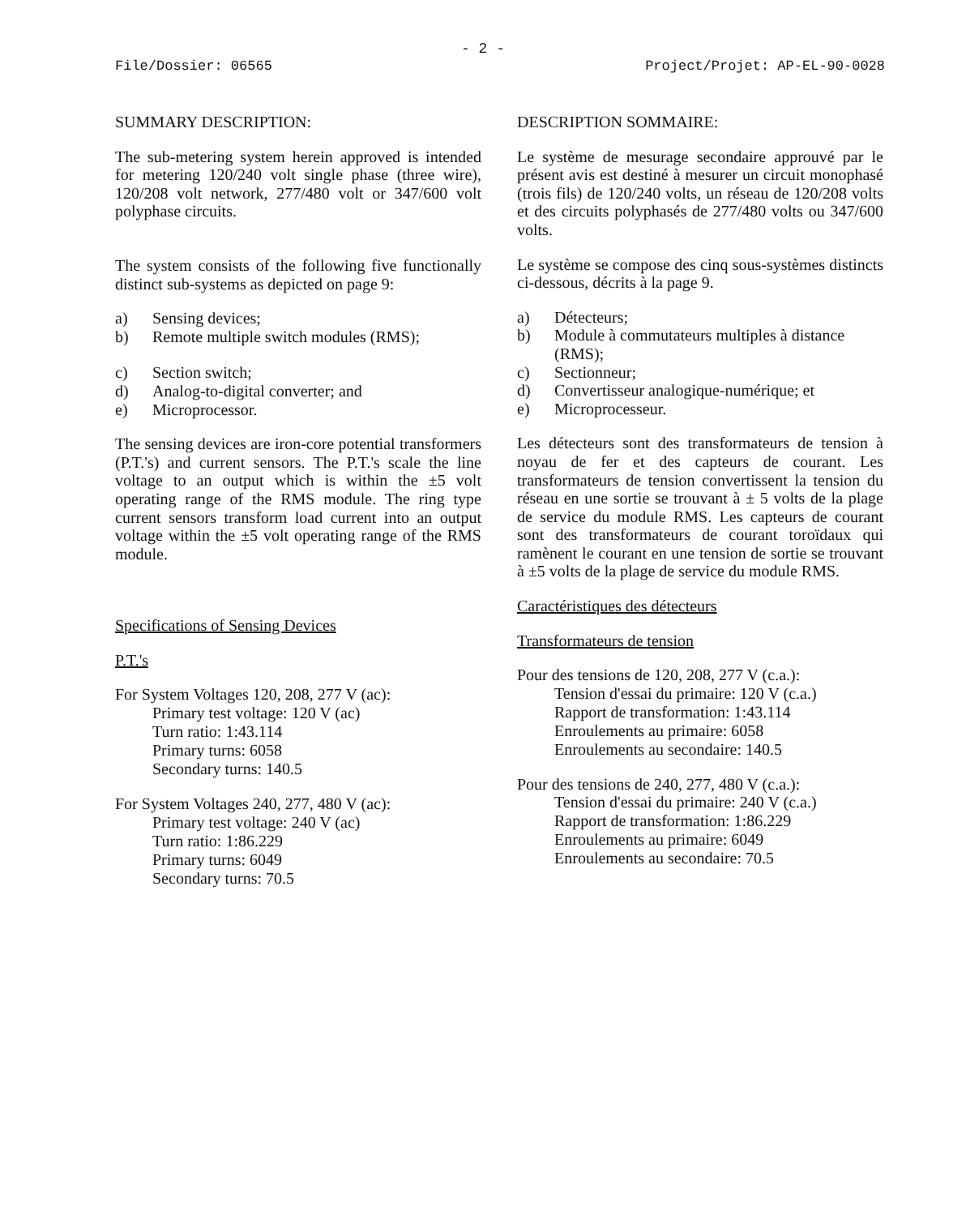- 2 -
File/Dossier: 06565 Project/Projet: AP-EL-90-0028
SUMMARY DESCRIPTION:
The sub-metering system herein approved is intended for metering 120/240 volt single phase (three wire), 120/208 volt network, 277/480 volt or 347/600 volt polyphase circuits.
The system consists of the following five functionally distinct sub-systems as depicted on page 9:
a) Sensing devices;
b) Remote multiple switch modules (RMS);
c) Section switch;
d) Analog-to-digital converter; and
e) Microprocessor.
The sensing devices are iron-core potential transformers (P.T.'s) and current sensors. The P.T.'s scale the line voltage to an output which is within the ±5 volt operating range of the RMS module. The ring type current sensors transform load current into an output voltage within the ±5 volt operating range of the RMS module.
Specifications of Sensing Devices
P.T.'s
For System Voltages 120, 208, 277 V (ac):
Primary test voltage: 120 V (ac)
Turn ratio: 1:43.114
Primary turns: 6058
Secondary turns: 140.5
For System Voltages 240, 277, 480 V (ac):
Primary test voltage: 240 V (ac)
Turn ratio: 1:86.229
Primary turns: 6049
Secondary turns: 70.5
DESCRIPTION SOMMAIRE:
Le système de mesurage secondaire approuvé par le présent avis est destiné à mesurer un circuit monophasé (trois fils) de 120/240 volts, un réseau de 120/208 volts et des circuits polyphasés de 277/480 volts ou 347/600 volts.
Le système se compose des cinq sous-systèmes distincts ci-dessous, décrits à la page 9.
a) Détecteurs;
b) Module à commutateurs multiples à distance (RMS);
c) Sectionneur;
d) Convertisseur analogique-numérique; et
e) Microprocesseur.
Les détecteurs sont des transformateurs de tension à noyau de fer et des capteurs de courant. Les transformateurs de tension convertissent la tension du réseau en une sortie se trouvant à ± 5 volts de la plage de service du module RMS. Les capteurs de courant sont des transformateurs de courant toroïdaux qui ramènent le courant en une tension de sortie se trouvant à ±5 volts de la plage de service du module RMS.
Caractéristiques des détecteurs
Transformateurs de tension
Pour des tensions de 120, 208, 277 V (c.a.):
Tension d'essai du primaire: 120 V (c.a.)
Rapport de transformation: 1:43.114
Enroulements au primaire: 6058
Enroulements au secondaire: 140.5
Pour des tensions de 240, 277, 480 V (c.a.):
Tension d'essai du primaire: 240 V (c.a.)
Rapport de transformation: 1:86.229
Enroulements au primaire: 6049
Enroulements au secondaire: 70.5